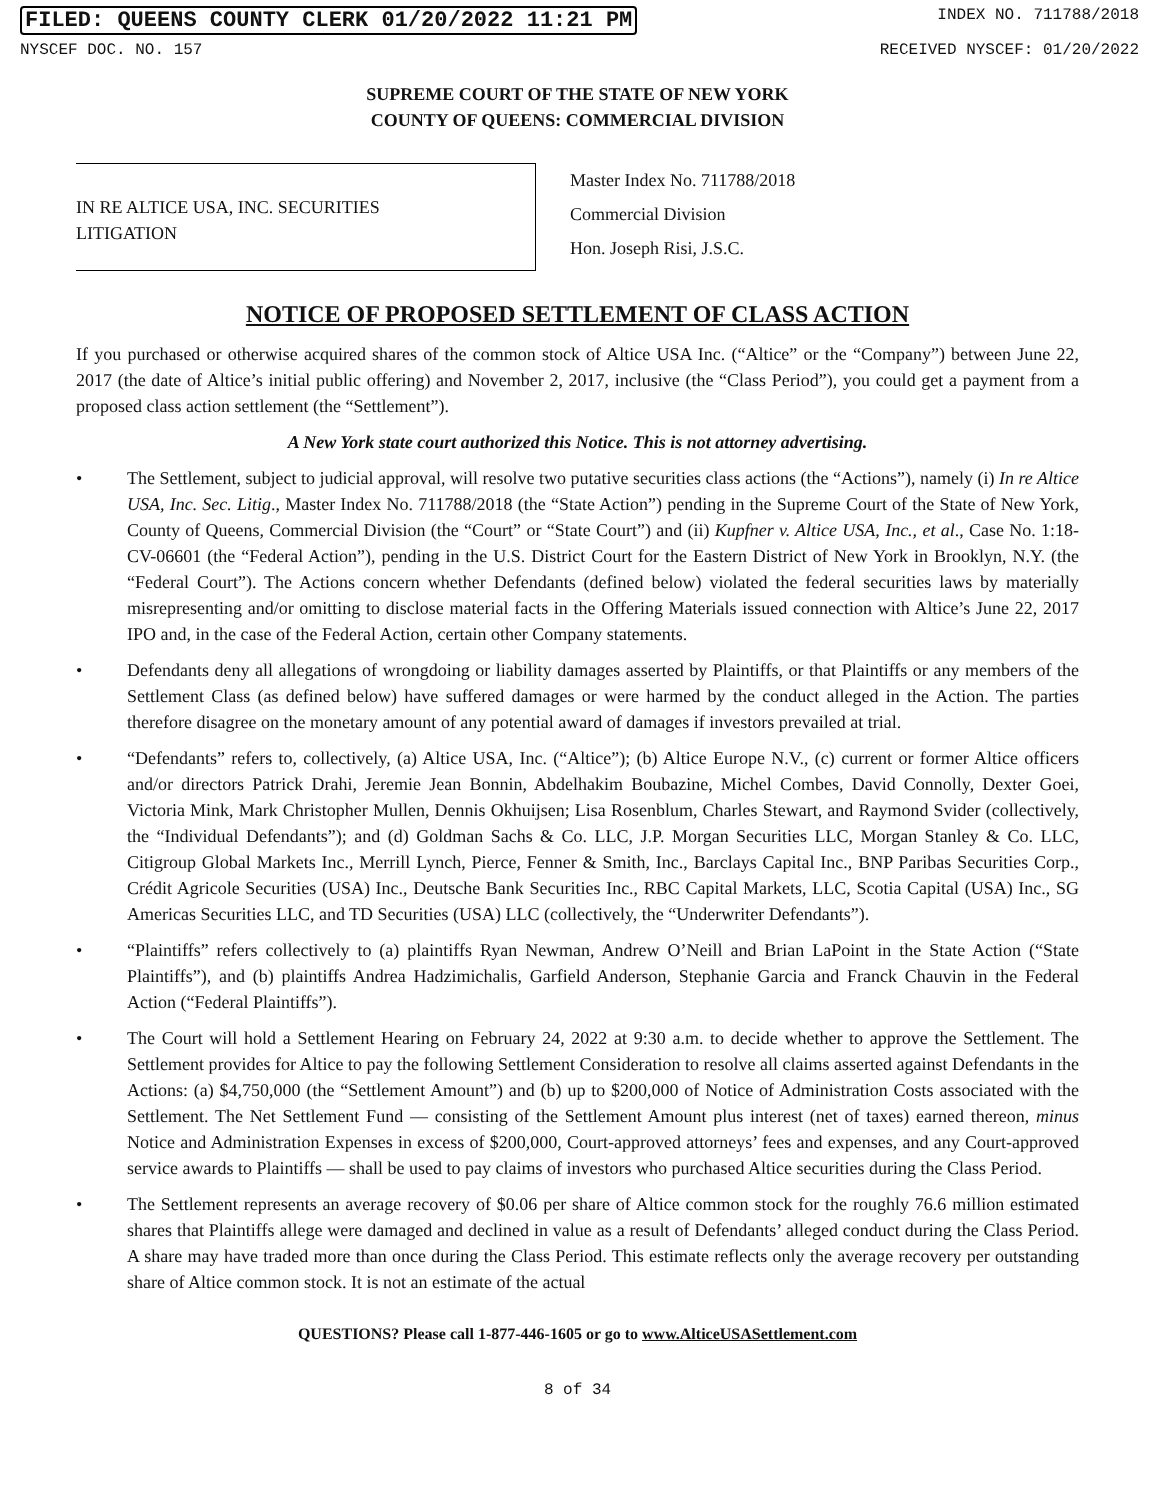FILED: QUEENS COUNTY CLERK 01/20/2022 11:21 PM INDEX NO. 711788/2018
NYSCEF DOC. NO. 157 RECEIVED NYSCEF: 01/20/2022
SUPREME COURT OF THE STATE OF NEW YORK
COUNTY OF QUEENS: COMMERCIAL DIVISION
IN RE ALTICE USA, INC. SECURITIES
LITIGATION
Master Index No. 711788/2018
Commercial Division
Hon. Joseph Risi, J.S.C.
NOTICE OF PROPOSED SETTLEMENT OF CLASS ACTION
If you purchased or otherwise acquired shares of the common stock of Altice USA Inc. (“Altice” or the “Company”) between June 22, 2017 (the date of Altice’s initial public offering) and November 2, 2017, inclusive (the “Class Period”), you could get a payment from a proposed class action settlement (the “Settlement”).
A New York state court authorized this Notice. This is not attorney advertising.
• The Settlement, subject to judicial approval, will resolve two putative securities class actions (the “Actions”), namely (i) In re Altice USA, Inc. Sec. Litig., Master Index No. 711788/2018 (the “State Action”) pending in the Supreme Court of the State of New York, County of Queens, Commercial Division (the “Court” or “State Court”) and (ii) Kupfner v. Altice USA, Inc., et al., Case No. 1:18-CV-06601 (the “Federal Action”), pending in the U.S. District Court for the Eastern District of New York in Brooklyn, N.Y. (the “Federal Court”). The Actions concern whether Defendants (defined below) violated the federal securities laws by materially misrepresenting and/or omitting to disclose material facts in the Offering Materials issued connection with Altice’s June 22, 2017 IPO and, in the case of the Federal Action, certain other Company statements.
• Defendants deny all allegations of wrongdoing or liability damages asserted by Plaintiffs, or that Plaintiffs or any members of the Settlement Class (as defined below) have suffered damages or were harmed by the conduct alleged in the Action. The parties therefore disagree on the monetary amount of any potential award of damages if investors prevailed at trial.
• “Defendants” refers to, collectively, (a) Altice USA, Inc. (“Altice”); (b) Altice Europe N.V., (c) current or former Altice officers and/or directors Patrick Drahi, Jeremie Jean Bonnin, Abdelhakim Boubazine, Michel Combes, David Connolly, Dexter Goei, Victoria Mink, Mark Christopher Mullen, Dennis Okhuijsen; Lisa Rosenblum, Charles Stewart, and Raymond Svider (collectively, the “Individual Defendants”); and (d) Goldman Sachs & Co. LLC, J.P. Morgan Securities LLC, Morgan Stanley & Co. LLC, Citigroup Global Markets Inc., Merrill Lynch, Pierce, Fenner & Smith, Inc., Barclays Capital Inc., BNP Paribas Securities Corp., Crédit Agricole Securities (USA) Inc., Deutsche Bank Securities Inc., RBC Capital Markets, LLC, Scotia Capital (USA) Inc., SG Americas Securities LLC, and TD Securities (USA) LLC (collectively, the “Underwriter Defendants”).
• “Plaintiffs” refers collectively to (a) plaintiffs Ryan Newman, Andrew O’Neill and Brian LaPoint in the State Action (“State Plaintiffs”), and (b) plaintiffs Andrea Hadzimichalis, Garfield Anderson, Stephanie Garcia and Franck Chauvin in the Federal Action (“Federal Plaintiffs”).
• The Court will hold a Settlement Hearing on February 24, 2022 at 9:30 a.m. to decide whether to approve the Settlement. The Settlement provides for Altice to pay the following Settlement Consideration to resolve all claims asserted against Defendants in the Actions: (a) $4,750,000 (the “Settlement Amount”) and (b) up to $200,000 of Notice of Administration Costs associated with the Settlement. The Net Settlement Fund — consisting of the Settlement Amount plus interest (net of taxes) earned thereon, minus Notice and Administration Expenses in excess of $200,000, Court-approved attorneys’ fees and expenses, and any Court-approved service awards to Plaintiffs — shall be used to pay claims of investors who purchased Altice securities during the Class Period.
• The Settlement represents an average recovery of $0.06 per share of Altice common stock for the roughly 76.6 million estimated shares that Plaintiffs allege were damaged and declined in value as a result of Defendants’ alleged conduct during the Class Period. A share may have traded more than once during the Class Period. This estimate reflects only the average recovery per outstanding share of Altice common stock. It is not an estimate of the actual
QUESTIONS? Please call 1-877-446-1605 or go to www.AlticeUSASettlement.com
8 of 34